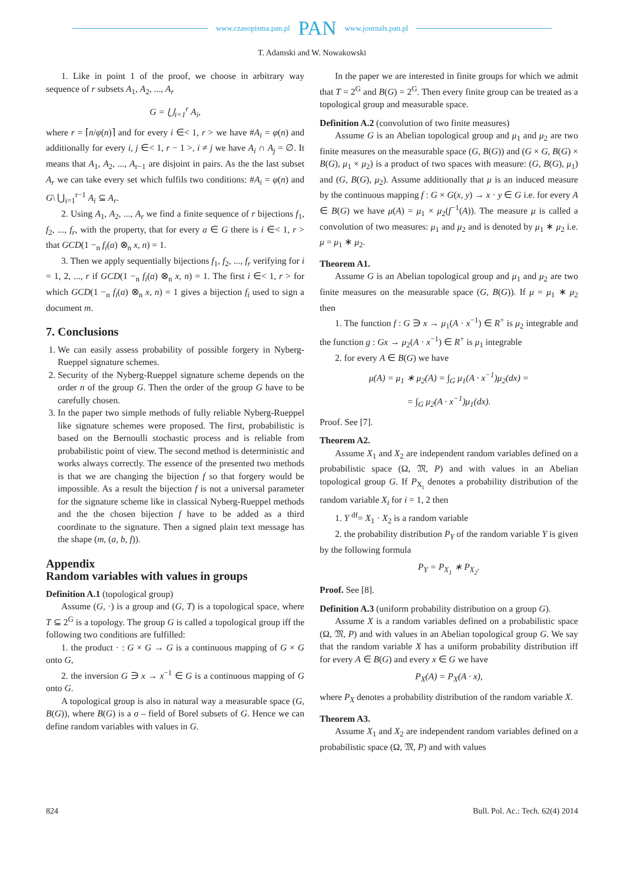www.czasopisma.pan.pl PAN www.journals.pan.pl
T. Adamski and W. Nowakowski
1. Like in point 1 of the proof, we choose in arbitrary way sequence of r subsets A<sub>1</sub>, A<sub>2</sub>, ..., A<sub>r</sub>
G = ⋃<sub>i=1</sub><sup>r</sup> A<sub>i</sub>,
where r = ⌈n/φ(n)⌉ and for every i ∈< 1, r > we have #A<sub>i</sub> = φ(n) and additionally for every i, j ∈< 1, r − 1 >, i ≠ j we have A<sub>i</sub> ∩ A<sub>j</sub> = ∅. It means that A<sub>1</sub>, A<sub>2</sub>, ..., A<sub>r−1</sub> are disjoint in pairs. As the the last subset A<sub>r</sub> we can take every set which fulfils two conditions: #A<sub>i</sub> = φ(n) and G\ ⋃<sub>i=1</sub><sup>r−1</sup> A<sub>i</sub> ⊆ A<sub>r</sub>.
2. Using A<sub>1</sub>, A<sub>2</sub>, ..., A<sub>r</sub> we find a finite sequence of r bijections f<sub>1</sub>, f<sub>2</sub>, ..., f<sub>r</sub>, with the property, that for every a ∈ G there is i ∈< 1, r > that GCD(1 −<sub>n</sub> f<sub>i</sub>(a) ⊗<sub>n</sub> x, n) = 1.
3. Then we apply sequentially bijections f<sub>1</sub>, f<sub>2</sub>, ..., f<sub>r</sub> verifying for i = 1, 2, ..., r if GCD(1 −<sub>n</sub> f<sub>i</sub>(a) ⊗<sub>n</sub> x, n) = 1. The first i ∈< 1, r > for which GCD(1 −<sub>n</sub> f<sub>i</sub>(a) ⊗<sub>n</sub> x, n) = 1 gives a bijection f<sub>i</sub> used to sign a document m.
7. Conclusions
1. We can easily assess probability of possible forgery in Nyberg-Rueppel signature schemes.
2. Security of the Nyberg-Rueppel signature scheme depends on the order n of the group G. Then the order of the group G have to be carefully chosen.
3. In the paper two simple methods of fully reliable Nyberg-Rueppel like signature schemes were proposed. The first, probabilistic is based on the Bernoulli stochastic process and is reliable from probabilistic point of view. The second method is deterministic and works always correctly. The essence of the presented two methods is that we are changing the bijection f so that forgery would be impossible. As a result the bijection f is not a universal parameter for the signature scheme like in classical Nyberg-Rueppel methods and the the chosen bijection f have to be added as a third coordinate to the signature. Then a signed plain text message has the shape (m, (a, b, f)).
Appendix
Random variables with values in groups
Definition A.1 (topological group)
Assume (G, ·) is a group and (G, T) is a topological space, where T ⊆ 2<sup>G</sup> is a topology. The group G is called a topological group iff the following two conditions are fulfilled:
1. the product · : G × G → G is a continuous mapping of G × G onto G,
2. the inversion G ∋ x → x<sup>−1</sup> ∈ G is a continuous mapping of G onto G.
A topological group is also in natural way a measurable space (G, B(G)), where B(G) is a σ – field of Borel subsets of G. Hence we can define random variables with values in G.
In the paper we are interested in finite groups for which we admit that T = 2<sup>G</sup> and B(G) = 2<sup>G</sup>. Then every finite group can be treated as a topological group and measurable space.
Definition A.2 (convolution of two finite measures)
Assume G is an Abelian topological group and μ<sub>1</sub> and μ<sub>2</sub> are two finite measures on the measurable space (G, B(G)) and (G × G, B(G) × B(G), μ<sub>1</sub> × μ<sub>2</sub>) is a product of two spaces with measure: (G, B(G), μ<sub>1</sub>) and (G, B(G), μ<sub>2</sub>). Assume additionally that μ is an induced measure by the continuous mapping f : G × G(x, y) → x · y ∈ G i.e. for every A ∈ B(G) we have μ(A) = μ<sub>1</sub> × μ<sub>2</sub>(f<sup>−1</sup>(A)). The measure μ is called a convolution of two measures: μ<sub>1</sub> and μ<sub>2</sub> and is denoted by μ<sub>1</sub> ∗ μ<sub>2</sub> i.e. μ = μ<sub>1</sub> ∗ μ<sub>2</sub>.
Theorem A1.
Assume G is an Abelian topological group and μ<sub>1</sub> and μ<sub>2</sub> are two finite measures on the measurable space (G, B(G)). If μ = μ<sub>1</sub> ∗ μ<sub>2</sub> then
1. The function f : G ∋ x → μ<sub>1</sub>(A · x<sup>−1</sup>) ∈ R<sup>+</sup> is μ<sub>2</sub> integrable and the function g : Gx → μ<sub>2</sub>(A · x<sup>−1</sup>) ∈ R<sup>+</sup> is μ<sub>1</sub> integrable
2. for every A ∈ B(G) we have
μ(A) = μ<sub>1</sub> ∗ μ<sub>2</sub>(A) = ∫<sub>G</sub> μ<sub>1</sub>(A · x<sup>−1</sup>)μ<sub>2</sub>(dx) =
= ∫<sub>G</sub> μ<sub>2</sub>(A · x<sup>−1</sup>)μ<sub>1</sub>(dx).
Proof. See [7].
Theorem A2.
Assume X<sub>1</sub> and X<sub>2</sub> are independent random variables defined on a probabilistic space (Ω, 𝔐, P) and with values in an Abelian topological group G. If P<sub>X<sub>i</sub></sub> denotes a probability distribution of the random variable X<sub>i</sub> for i = 1, 2 then
1. Y <sup>df</sup>= X<sub>1</sub> · X<sub>2</sub> is a random variable
2. the probability distribution P<sub>Y</sub> of the random variable Y is given by the following formula
P<sub>Y</sub> = P<sub>X<sub>1</sub></sub> ∗ P<sub>X<sub>2</sub></sub>.
Proof. See [8].
Definition A.3 (uniform probability distribution on a group G).
Assume X is a random variables defined on a probabilistic space (Ω, 𝔐, P) and with values in an Abelian topological group G. We say that the random variable X has a uniform probability distribution iff for every A ∈ B(G) and every x ∈ G we have
P<sub>X</sub>(A) = P<sub>X</sub>(A · x),
where P<sub>X</sub> denotes a probability distribution of the random variable X.
Theorem A3.
Assume X<sub>1</sub> and X<sub>2</sub> are independent random variables defined on a probabilistic space (Ω, 𝔐, P) and with values
824 Bull. Pol. Ac.: Tech. 62(4) 2014